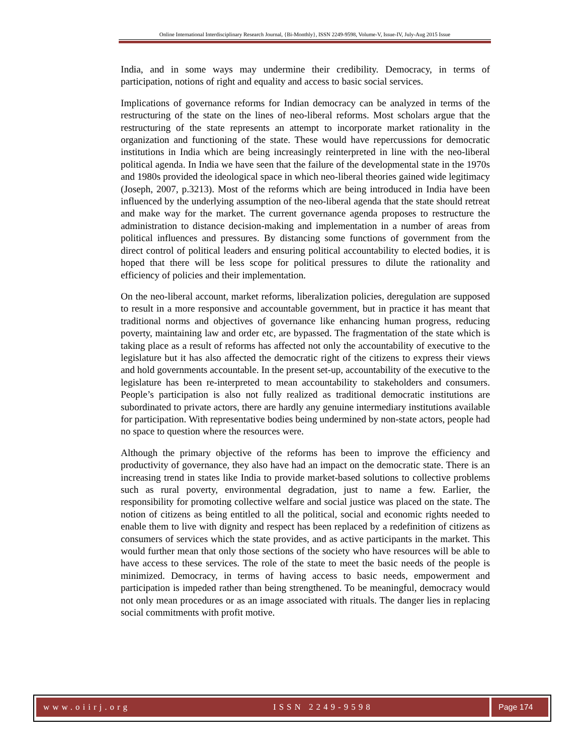Online International Interdisciplinary Research Journal, {Bi-Monthly}, ISSN 2249-9598, Volume-V, Issue-IV, July-Aug 2015 Issue
India, and in some ways may undermine their credibility. Democracy, in terms of participation, notions of right and equality and access to basic social services.
Implications of governance reforms for Indian democracy can be analyzed in terms of the restructuring of the state on the lines of neo-liberal reforms. Most scholars argue that the restructuring of the state represents an attempt to incorporate market rationality in the organization and functioning of the state. These would have repercussions for democratic institutions in India which are being increasingly reinterpreted in line with the neo-liberal political agenda. In India we have seen that the failure of the developmental state in the 1970s and 1980s provided the ideological space in which neo-liberal theories gained wide legitimacy (Joseph, 2007, p.3213). Most of the reforms which are being introduced in India have been influenced by the underlying assumption of the neo-liberal agenda that the state should retreat and make way for the market. The current governance agenda proposes to restructure the administration to distance decision-making and implementation in a number of areas from political influences and pressures. By distancing some functions of government from the direct control of political leaders and ensuring political accountability to elected bodies, it is hoped that there will be less scope for political pressures to dilute the rationality and efficiency of policies and their implementation.
On the neo-liberal account, market reforms, liberalization policies, deregulation are supposed to result in a more responsive and accountable government, but in practice it has meant that traditional norms and objectives of governance like enhancing human progress, reducing poverty, maintaining law and order etc, are bypassed. The fragmentation of the state which is taking place as a result of reforms has affected not only the accountability of executive to the legislature but it has also affected the democratic right of the citizens to express their views and hold governments accountable. In the present set-up, accountability of the executive to the legislature has been re-interpreted to mean accountability to stakeholders and consumers. People’s participation is also not fully realized as traditional democratic institutions are subordinated to private actors, there are hardly any genuine intermediary institutions available for participation. With representative bodies being undermined by non-state actors, people had no space to question where the resources were.
Although the primary objective of the reforms has been to improve the efficiency and productivity of governance, they also have had an impact on the democratic state. There is an increasing trend in states like India to provide market-based solutions to collective problems such as rural poverty, environmental degradation, just to name a few. Earlier, the responsibility for promoting collective welfare and social justice was placed on the state. The notion of citizens as being entitled to all the political, social and economic rights needed to enable them to live with dignity and respect has been replaced by a redefinition of citizens as consumers of services which the state provides, and as active participants in the market. This would further mean that only those sections of the society who have resources will be able to have access to these services. The role of the state to meet the basic needs of the people is minimized. Democracy, in terms of having access to basic needs, empowerment and participation is impeded rather than being strengthened. To be meaningful, democracy would not only mean procedures or as an image associated with rituals. The danger lies in replacing social commitments with profit motive.
www.oiirj.org ISSN 2249-9598 Page 174